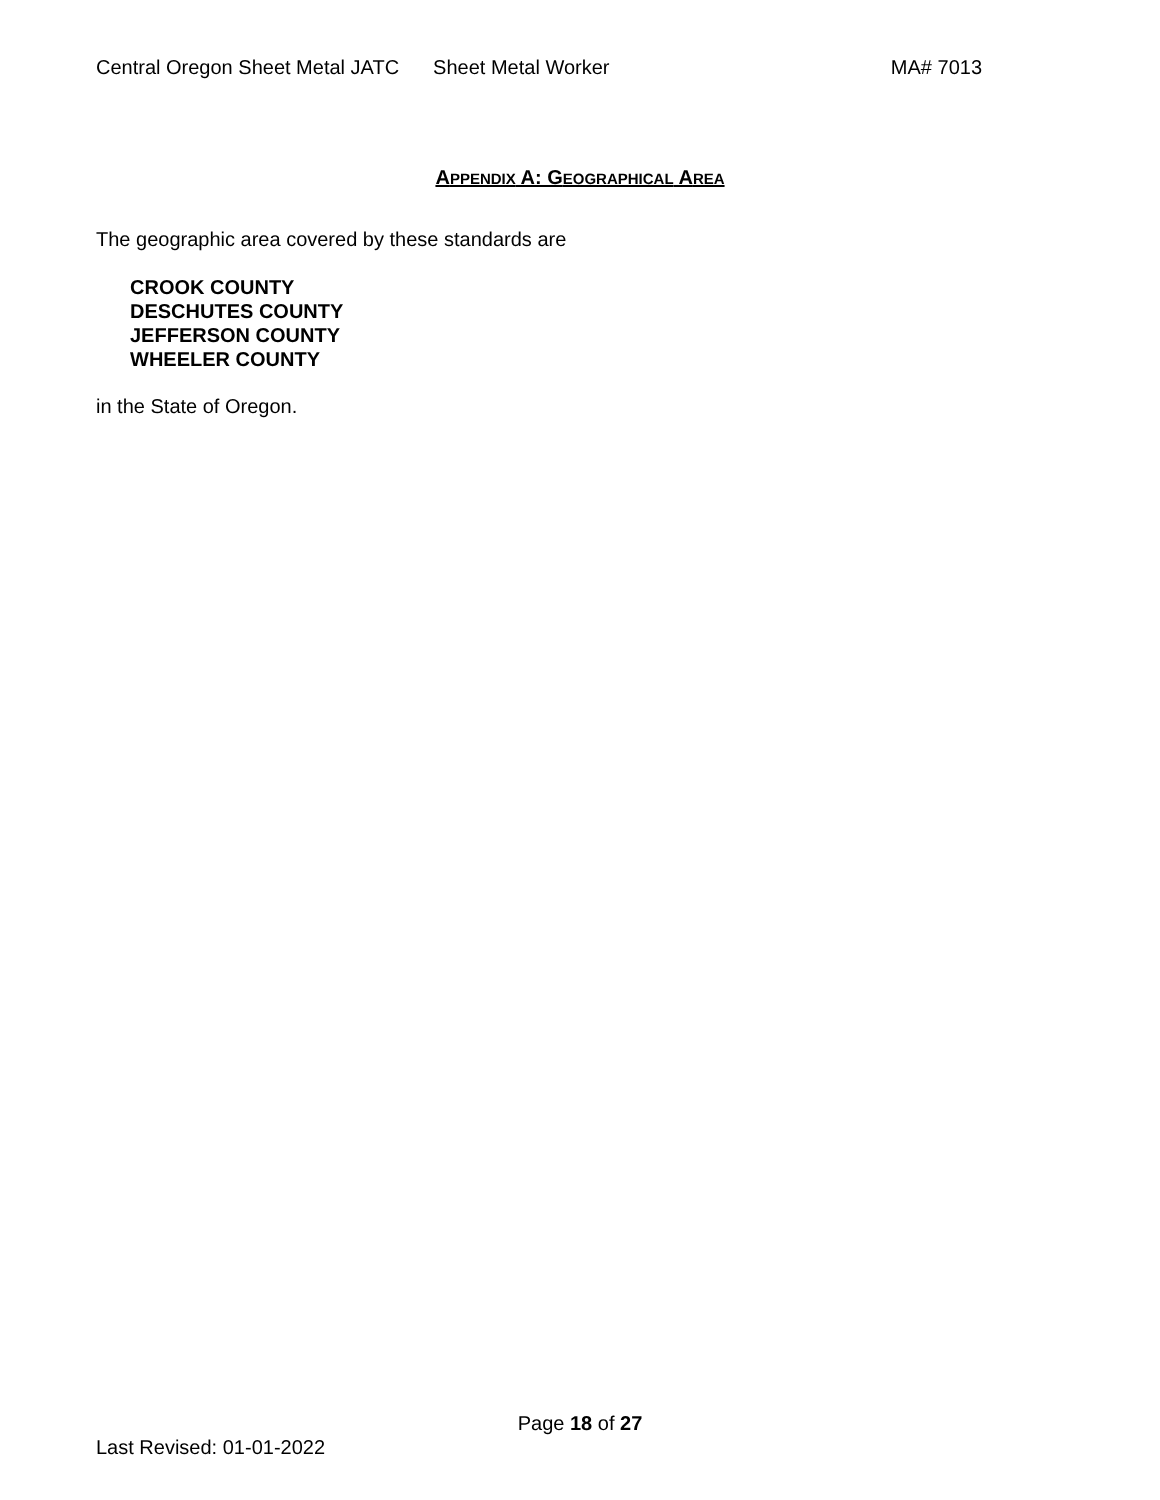Central Oregon Sheet Metal JATC Sheet Metal Worker MA# 7013
APPENDIX A: GEOGRAPHICAL AREA
The geographic area covered by these standards are
CROOK COUNTY
DESCHUTES COUNTY
JEFFERSON COUNTY
WHEELER COUNTY
in the State of Oregon.
Page 18 of 27
Last Revised: 01-01-2022